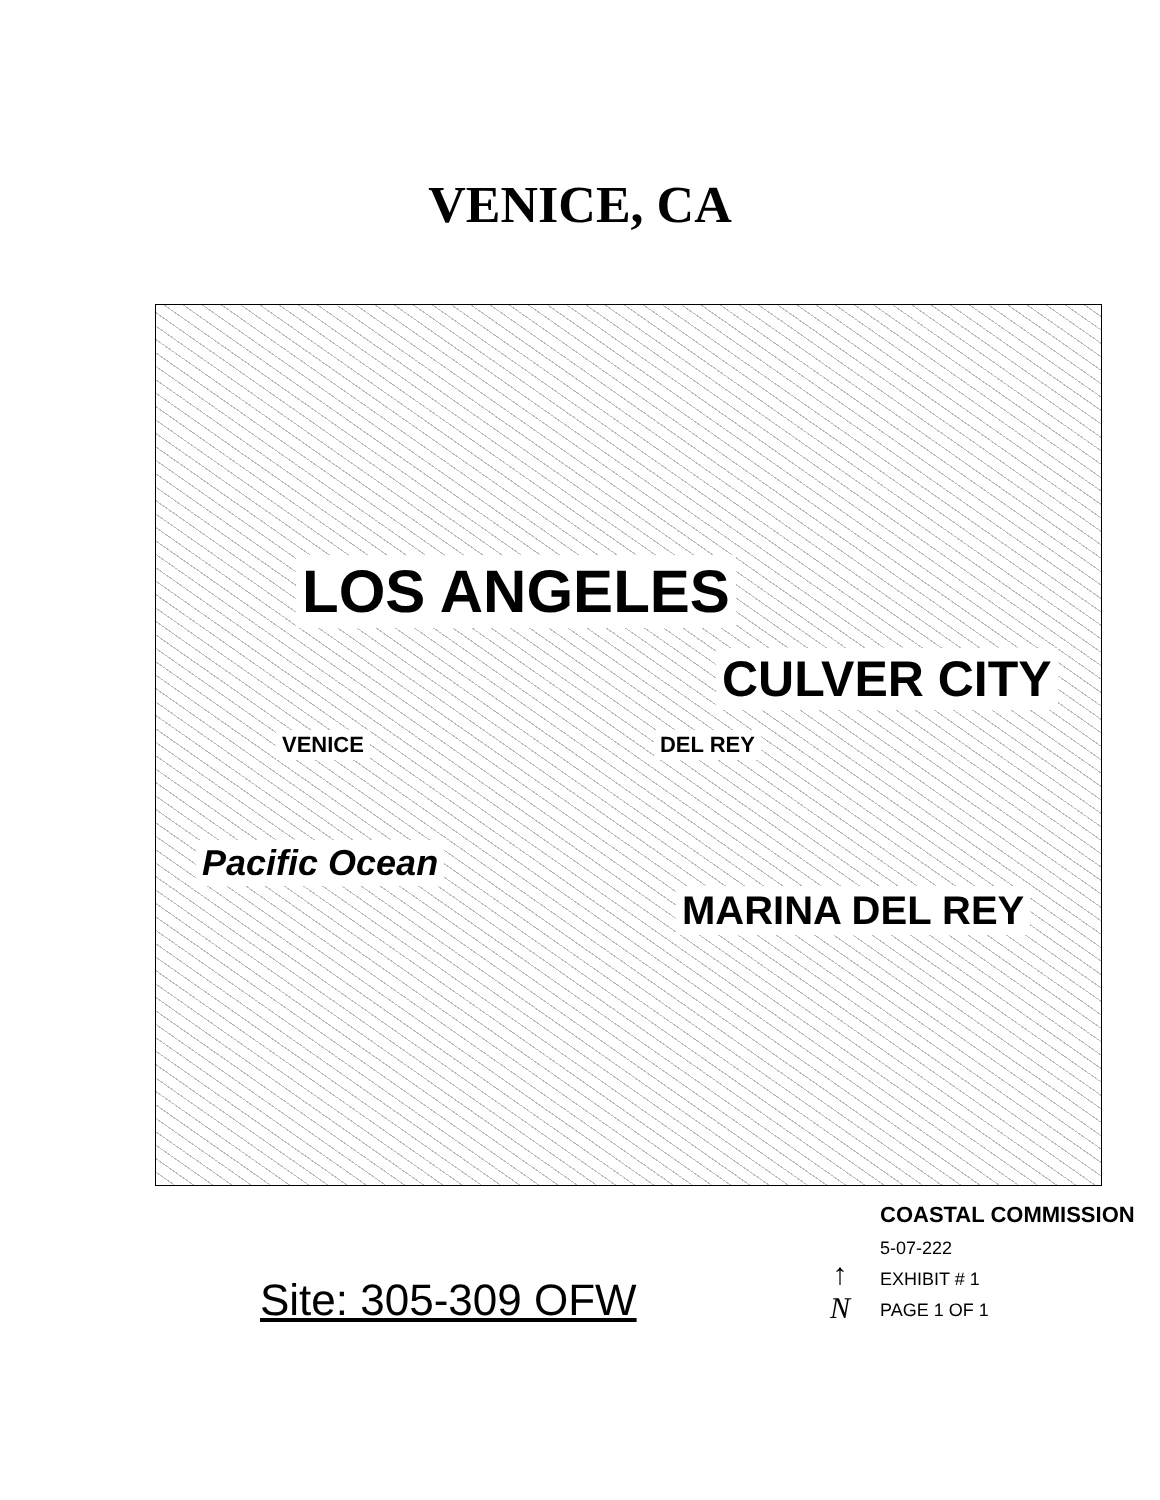VENICE, CA
LOS ANGELES
CULVER CITY
VENICE
DEL REY
Pacific Ocean
MARINA DEL REY
Site: 305-309 OFW
↑
N
COASTAL COMMISSION
5-07-222
EXHIBIT # 1
PAGE 1 OF 1